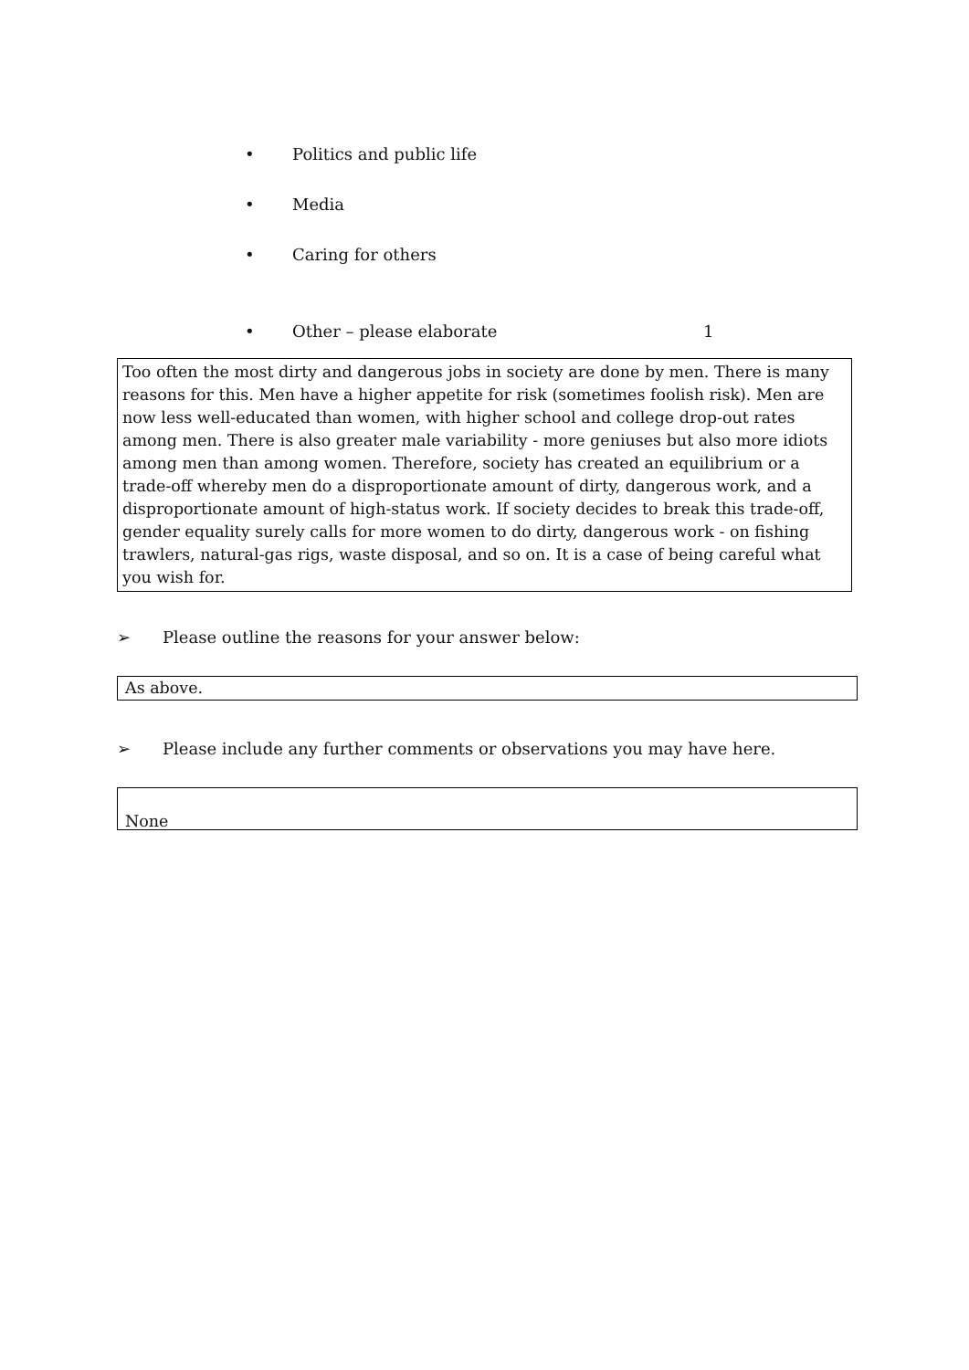• Politics and public life
• Media
• Caring for others
• Other – please elaborate 1
Too often the most dirty and dangerous jobs in society are done by men. There is many reasons for this. Men have a higher appetite for risk (sometimes foolish risk). Men are now less well-educated than women, with higher school and college drop-out rates among men. There is also greater male variability - more geniuses but also more idiots among men than among women. Therefore, society has created an equilibrium or a trade-off whereby men do a disproportionate amount of dirty, dangerous work, and a disproportionate amount of high-status work. If society decides to break this trade-off, gender equality surely calls for more women to do dirty, dangerous work - on fishing trawlers, natural-gas rigs, waste disposal, and so on. It is a case of being careful what you wish for.
➢ Please outline the reasons for your answer below:
As above.
➢ Please include any further comments or observations you may have here.
None